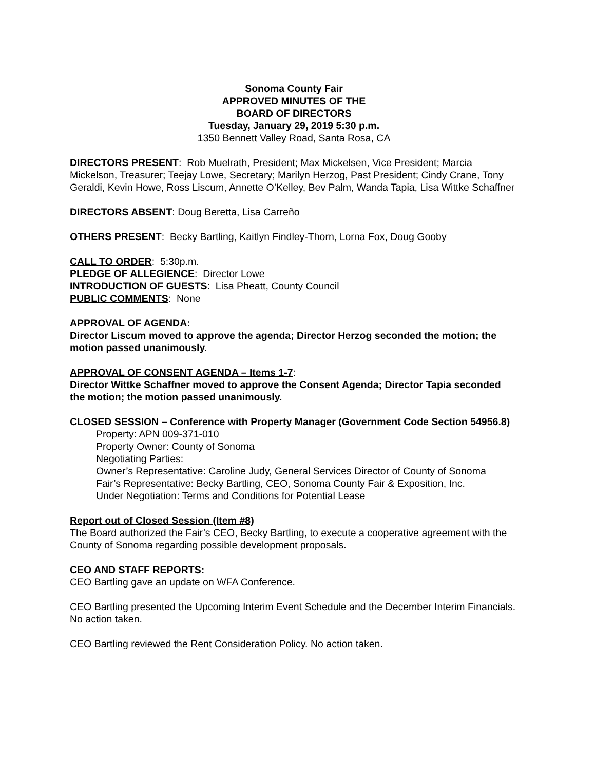Sonoma County Fair
APPROVED MINUTES OF THE
BOARD OF DIRECTORS
Tuesday, January 29, 2019 5:30 p.m.
1350 Bennett Valley Road, Santa Rosa, CA
DIRECTORS PRESENT: Rob Muelrath, President; Max Mickelsen, Vice President; Marcia Mickelson, Treasurer; Teejay Lowe, Secretary; Marilyn Herzog, Past President; Cindy Crane, Tony Geraldi, Kevin Howe, Ross Liscum, Annette O’Kelley, Bev Palm, Wanda Tapia, Lisa Wittke Schaffner
DIRECTORS ABSENT: Doug Beretta, Lisa Carreño
OTHERS PRESENT: Becky Bartling, Kaitlyn Findley-Thorn, Lorna Fox, Doug Gooby
CALL TO ORDER: 5:30p.m.
PLEDGE OF ALLEGIENCE: Director Lowe
INTRODUCTION OF GUESTS: Lisa Pheatt, County Council
PUBLIC COMMENTS: None
APPROVAL OF AGENDA:
Director Liscum moved to approve the agenda; Director Herzog seconded the motion; the motion passed unanimously.
APPROVAL OF CONSENT AGENDA – Items 1-7:
Director Wittke Schaffner moved to approve the Consent Agenda; Director Tapia seconded the motion; the motion passed unanimously.
CLOSED SESSION – Conference with Property Manager (Government Code Section 54956.8)
Property: APN 009-371-010
Property Owner: County of Sonoma
Negotiating Parties:
Owner’s Representative: Caroline Judy, General Services Director of County of Sonoma
Fair’s Representative: Becky Bartling, CEO, Sonoma County Fair & Exposition, Inc.
Under Negotiation: Terms and Conditions for Potential Lease
Report out of Closed Session (Item #8)
The Board authorized the Fair’s CEO, Becky Bartling, to execute a cooperative agreement with the County of Sonoma regarding possible development proposals.
CEO AND STAFF REPORTS:
CEO Bartling gave an update on WFA Conference.
CEO Bartling presented the Upcoming Interim Event Schedule and the December Interim Financials. No action taken.
CEO Bartling reviewed the Rent Consideration Policy. No action taken.